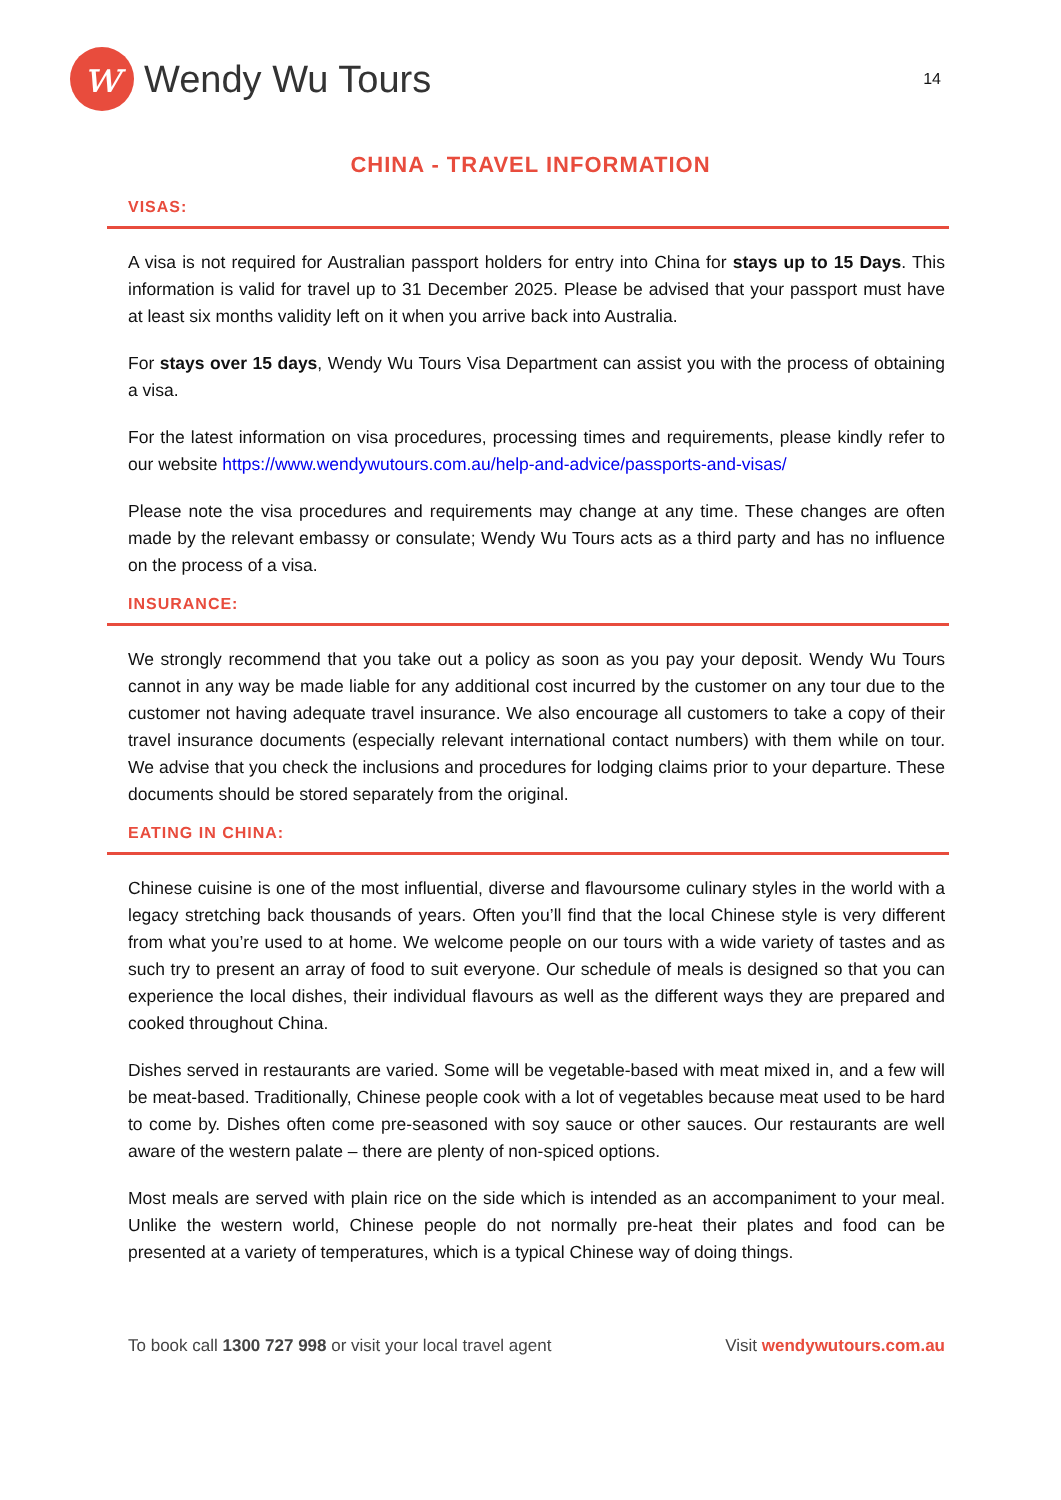w
Wendy Wu Tours
14
CHINA - TRAVEL INFORMATION
VISAS:
A visa is not required for Australian passport holders for entry into China for stays up to 15 Days. This information is valid for travel up to 31 December 2025. Please be advised that your passport must have at least six months validity left on it when you arrive back into Australia.
For stays over 15 days, Wendy Wu Tours Visa Department can assist you with the process of obtaining a visa.
For the latest information on visa procedures, processing times and requirements, please kindly refer to our website https://www.wendywutours.com.au/help-and-advice/passports-and-visas/
Please note the visa procedures and requirements may change at any time. These changes are often made by the relevant embassy or consulate; Wendy Wu Tours acts as a third party and has no influence on the process of a visa.
INSURANCE:
We strongly recommend that you take out a policy as soon as you pay your deposit. Wendy Wu Tours cannot in any way be made liable for any additional cost incurred by the customer on any tour due to the customer not having adequate travel insurance. We also encourage all customers to take a copy of their travel insurance documents (especially relevant international contact numbers) with them while on tour. We advise that you check the inclusions and procedures for lodging claims prior to your departure. These documents should be stored separately from the original.
EATING IN CHINA:
Chinese cuisine is one of the most influential, diverse and flavoursome culinary styles in the world with a legacy stretching back thousands of years. Often you’ll find that the local Chinese style is very different from what you’re used to at home. We welcome people on our tours with a wide variety of tastes and as such try to present an array of food to suit everyone. Our schedule of meals is designed so that you can experience the local dishes, their individual flavours as well as the different ways they are prepared and cooked throughout China.
Dishes served in restaurants are varied. Some will be vegetable-based with meat mixed in, and a few will be meat-based. Traditionally, Chinese people cook with a lot of vegetables because meat used to be hard to come by. Dishes often come pre-seasoned with soy sauce or other sauces. Our restaurants are well aware of the western palate – there are plenty of non-spiced options.
Most meals are served with plain rice on the side which is intended as an accompaniment to your meal. Unlike the western world, Chinese people do not normally pre-heat their plates and food can be presented at a variety of temperatures, which is a typical Chinese way of doing things.
To book call 1300 727 998 or visit your local travel agent Visit wendywutours.com.au